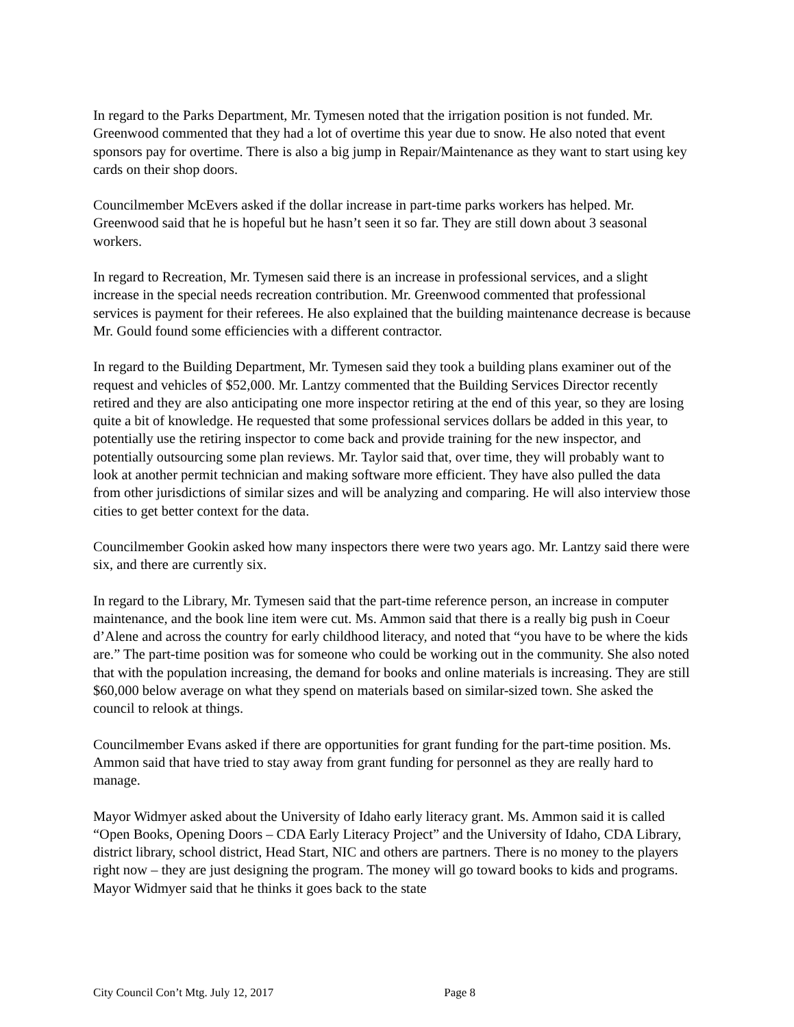In regard to the Parks Department, Mr. Tymesen noted that the irrigation position is not funded. Mr. Greenwood commented that they had a lot of overtime this year due to snow. He also noted that event sponsors pay for overtime. There is also a big jump in Repair/Maintenance as they want to start using key cards on their shop doors.
Councilmember McEvers asked if the dollar increase in part-time parks workers has helped. Mr. Greenwood said that he is hopeful but he hasn’t seen it so far. They are still down about 3 seasonal workers.
In regard to Recreation, Mr. Tymesen said there is an increase in professional services, and a slight increase in the special needs recreation contribution. Mr. Greenwood commented that professional services is payment for their referees. He also explained that the building maintenance decrease is because Mr. Gould found some efficiencies with a different contractor.
In regard to the Building Department, Mr. Tymesen said they took a building plans examiner out of the request and vehicles of $52,000. Mr. Lantzy commented that the Building Services Director recently retired and they are also anticipating one more inspector retiring at the end of this year, so they are losing quite a bit of knowledge. He requested that some professional services dollars be added in this year, to potentially use the retiring inspector to come back and provide training for the new inspector, and potentially outsourcing some plan reviews. Mr. Taylor said that, over time, they will probably want to look at another permit technician and making software more efficient. They have also pulled the data from other jurisdictions of similar sizes and will be analyzing and comparing. He will also interview those cities to get better context for the data.
Councilmember Gookin asked how many inspectors there were two years ago. Mr. Lantzy said there were six, and there are currently six.
In regard to the Library, Mr. Tymesen said that the part-time reference person, an increase in computer maintenance, and the book line item were cut. Ms. Ammon said that there is a really big push in Coeur d’Alene and across the country for early childhood literacy, and noted that “you have to be where the kids are.” The part-time position was for someone who could be working out in the community. She also noted that with the population increasing, the demand for books and online materials is increasing. They are still $60,000 below average on what they spend on materials based on similar-sized town. She asked the council to relook at things.
Councilmember Evans asked if there are opportunities for grant funding for the part-time position. Ms. Ammon said that have tried to stay away from grant funding for personnel as they are really hard to manage.
Mayor Widmyer asked about the University of Idaho early literacy grant. Ms. Ammon said it is called “Open Books, Opening Doors – CDA Early Literacy Project” and the University of Idaho, CDA Library, district library, school district, Head Start, NIC and others are partners. There is no money to the players right now – they are just designing the program. The money will go toward books to kids and programs. Mayor Widmyer said that he thinks it goes back to the state
City Council Con’t Mtg. July 12, 2017 Page 8